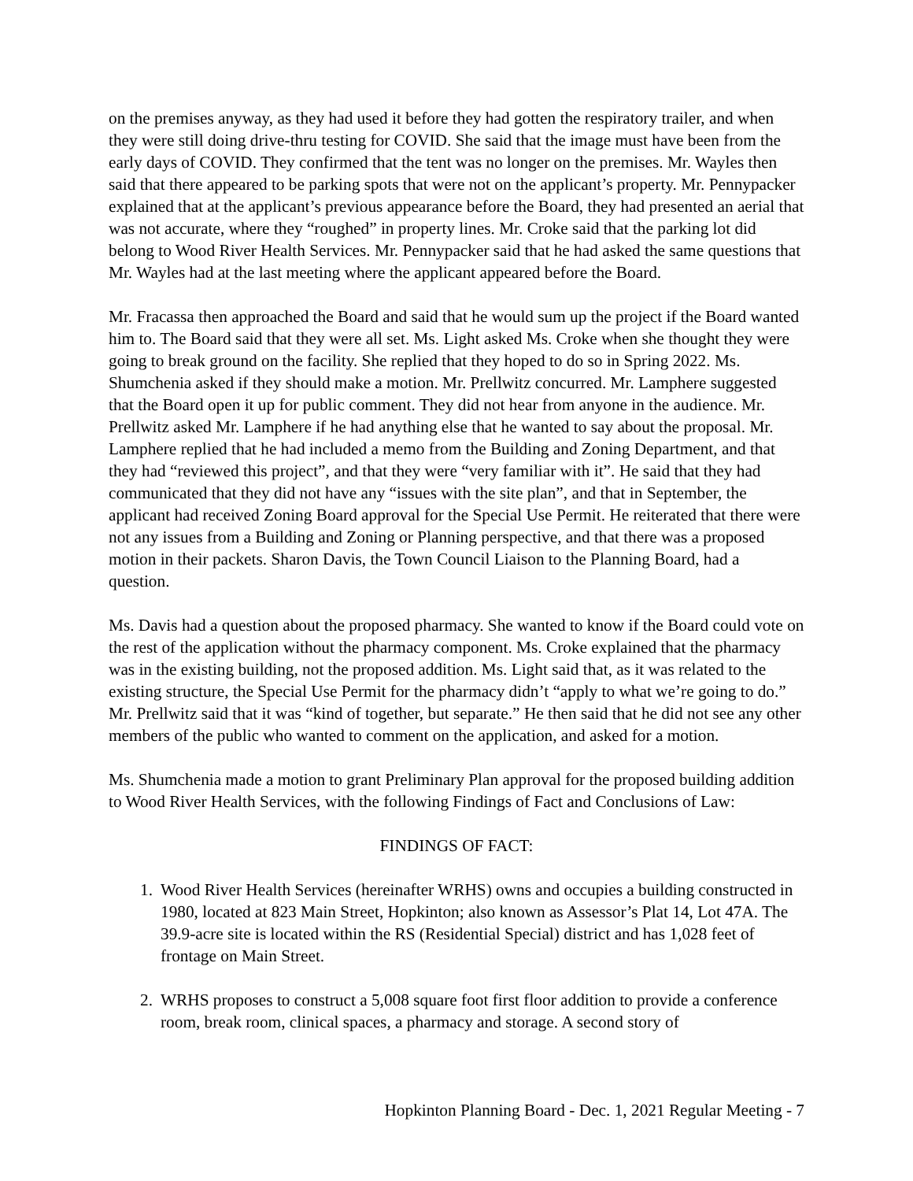on the premises anyway, as they had used it before they had gotten the respiratory trailer, and when they were still doing drive-thru testing for COVID. She said that the image must have been from the early days of COVID. They confirmed that the tent was no longer on the premises. Mr. Wayles then said that there appeared to be parking spots that were not on the applicant’s property. Mr. Pennypacker explained that at the applicant’s previous appearance before the Board, they had presented an aerial that was not accurate, where they “roughed” in property lines. Mr. Croke said that the parking lot did belong to Wood River Health Services. Mr. Pennypacker said that he had asked the same questions that Mr. Wayles had at the last meeting where the applicant appeared before the Board.
Mr. Fracassa then approached the Board and said that he would sum up the project if the Board wanted him to. The Board said that they were all set. Ms. Light asked Ms. Croke when she thought they were going to break ground on the facility. She replied that they hoped to do so in Spring 2022. Ms. Shumchenia asked if they should make a motion. Mr. Prellwitz concurred. Mr. Lamphere suggested that the Board open it up for public comment. They did not hear from anyone in the audience. Mr. Prellwitz asked Mr. Lamphere if he had anything else that he wanted to say about the proposal. Mr. Lamphere replied that he had included a memo from the Building and Zoning Department, and that they had “reviewed this project”, and that they were “very familiar with it”. He said that they had communicated that they did not have any “issues with the site plan”, and that in September, the applicant had received Zoning Board approval for the Special Use Permit. He reiterated that there were not any issues from a Building and Zoning or Planning perspective, and that there was a proposed motion in their packets. Sharon Davis, the Town Council Liaison to the Planning Board, had a question.
Ms. Davis had a question about the proposed pharmacy. She wanted to know if the Board could vote on the rest of the application without the pharmacy component. Ms. Croke explained that the pharmacy was in the existing building, not the proposed addition. Ms. Light said that, as it was related to the existing structure, the Special Use Permit for the pharmacy didn’t “apply to what we’re going to do.” Mr. Prellwitz said that it was “kind of together, but separate.” He then said that he did not see any other members of the public who wanted to comment on the application, and asked for a motion.
Ms. Shumchenia made a motion to grant Preliminary Plan approval for the proposed building addition to Wood River Health Services, with the following Findings of Fact and Conclusions of Law:
FINDINGS OF FACT:
1. Wood River Health Services (hereinafter WRHS) owns and occupies a building constructed in 1980, located at 823 Main Street, Hopkinton; also known as Assessor’s Plat 14, Lot 47A. The 39.9-acre site is located within the RS (Residential Special) district and has 1,028 feet of frontage on Main Street.
2. WRHS proposes to construct a 5,008 square foot first floor addition to provide a conference room, break room, clinical spaces, a pharmacy and storage. A second story of
Hopkinton Planning Board - Dec. 1, 2021 Regular Meeting - 7